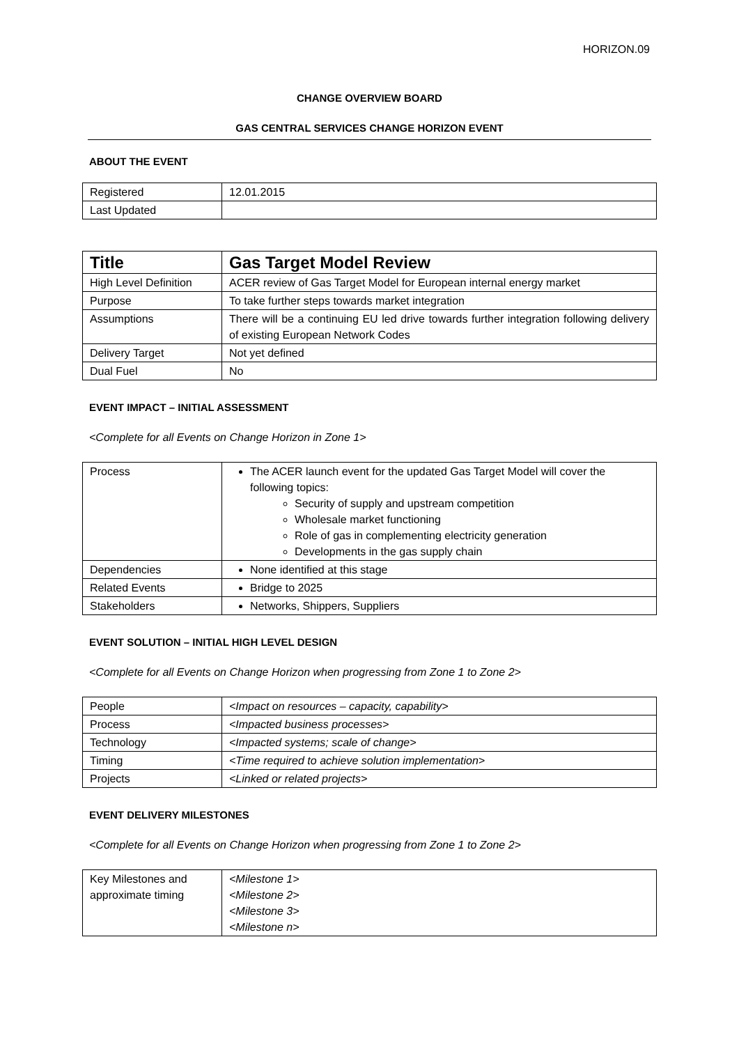HORIZON.09
CHANGE OVERVIEW BOARD
GAS CENTRAL SERVICES CHANGE HORIZON EVENT
ABOUT THE EVENT
| Registered | 12.01.2015 |
| Last Updated | |
| Title | Gas Target Model Review |
| High Level Definition | ACER review of Gas Target Model for European internal energy market |
| Purpose | To take further steps towards market integration |
| Assumptions | There will be a continuing EU led drive towards further integration following delivery of existing European Network Codes |
| Delivery Target | Not yet defined |
| Dual Fuel | No |
EVENT IMPACT – INITIAL ASSESSMENT
<Complete for all Events on Change Horizon in Zone 1>
| Process | The ACER launch event for the updated Gas Target Model will cover the following topics: Security of supply and upstream competition Wholesale market functioning Role of gas in complementing electricity generation Developments in the gas supply chain |
| Dependencies | None identified at this stage |
| Related Events | Bridge to 2025 |
| Stakeholders | Networks, Shippers, Suppliers |
EVENT SOLUTION – INITIAL HIGH LEVEL DESIGN
<Complete for all Events on Change Horizon when progressing from Zone 1 to Zone 2>
| People | <Impact on resources – capacity, capability> |
| Process | <Impacted business processes> |
| Technology | <Impacted systems; scale of change> |
| Timing | <Time required to achieve solution implementation> |
| Projects | <Linked or related projects> |
EVENT DELIVERY MILESTONES
<Complete for all Events on Change Horizon when progressing from Zone 1 to Zone 2>
| Key Milestones and approximate timing | <Milestone 1> <Milestone 2> <Milestone 3> <Milestone n> |